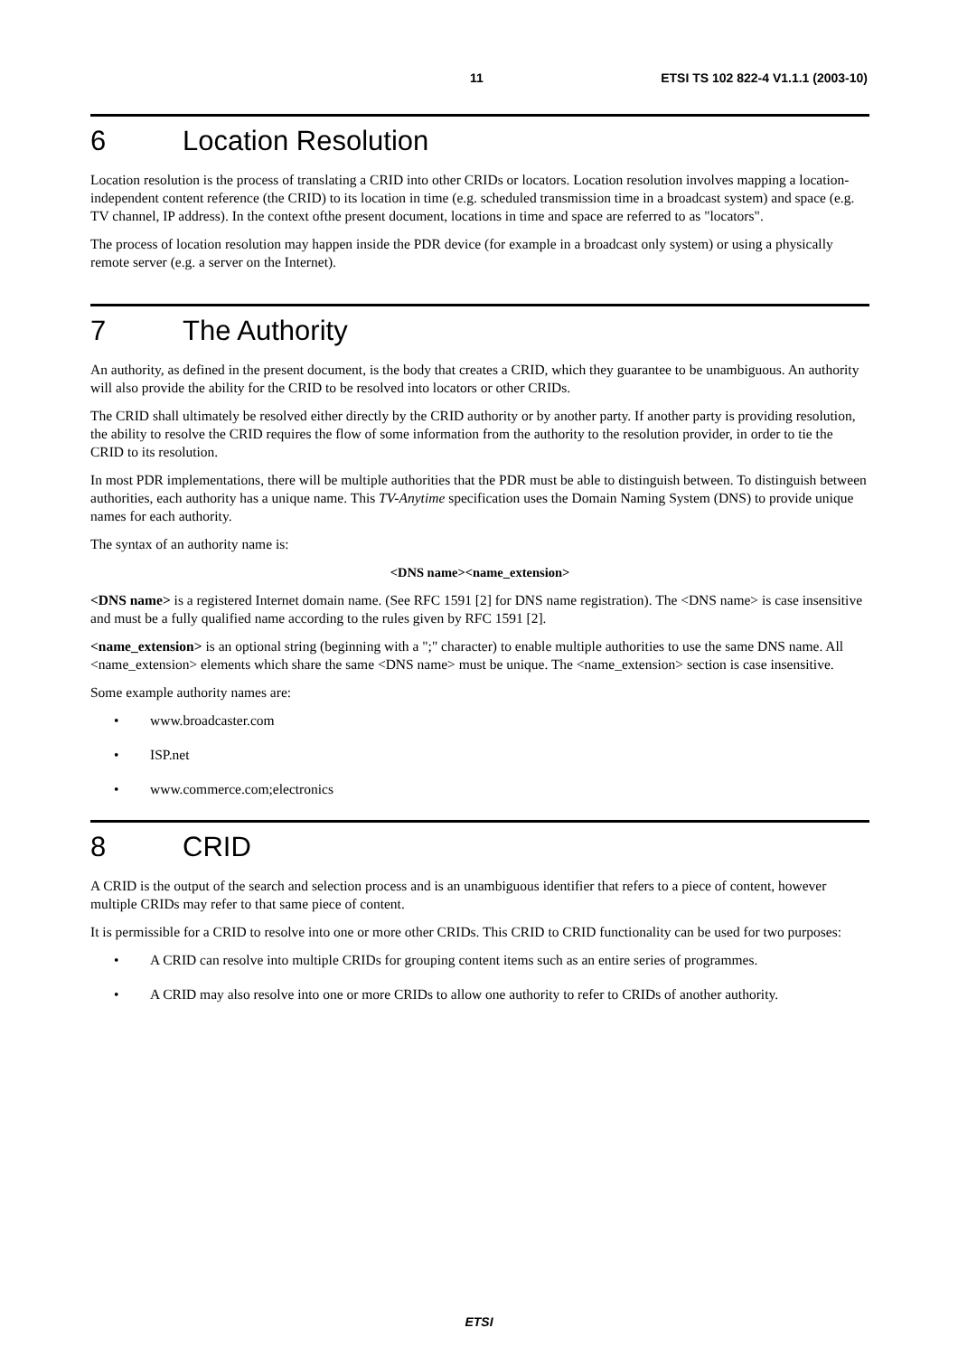11 ETSI TS 102 822-4 V1.1.1 (2003-10)
6 Location Resolution
Location resolution is the process of translating a CRID into other CRIDs or locators. Location resolution involves mapping a location-independent content reference (the CRID) to its location in time (e.g. scheduled transmission time in a broadcast system) and space (e.g. TV channel, IP address). In the context ofthe present document, locations in time and space are referred to as "locators".
The process of location resolution may happen inside the PDR device (for example in a broadcast only system) or using a physically remote server (e.g. a server on the Internet).
7 The Authority
An authority, as defined in the present document, is the body that creates a CRID, which they guarantee to be unambiguous. An authority will also provide the ability for the CRID to be resolved into locators or other CRIDs.
The CRID shall ultimately be resolved either directly by the CRID authority or by another party. If another party is providing resolution, the ability to resolve the CRID requires the flow of some information from the authority to the resolution provider, in order to tie the CRID to its resolution.
In most PDR implementations, there will be multiple authorities that the PDR must be able to distinguish between. To distinguish between authorities, each authority has a unique name. This TV-Anytime specification uses the Domain Naming System (DNS) to provide unique names for each authority.
The syntax of an authority name is:
<DNS name><name_extension>
<DNS name> is a registered Internet domain name. (See RFC 1591 [2] for DNS name registration). The <DNS name> is case insensitive and must be a fully qualified name according to the rules given by RFC 1591 [2].
<name_extension> is an optional string (beginning with a ";" character) to enable multiple authorities to use the same DNS name. All <name_extension> elements which share the same <DNS name> must be unique. The <name_extension> section is case insensitive.
Some example authority names are:
• www.broadcaster.com
• ISP.net
• www.commerce.com;electronics
8 CRID
A CRID is the output of the search and selection process and is an unambiguous identifier that refers to a piece of content, however multiple CRIDs may refer to that same piece of content.
It is permissible for a CRID to resolve into one or more other CRIDs. This CRID to CRID functionality can be used for two purposes:
• A CRID can resolve into multiple CRIDs for grouping content items such as an entire series of programmes.
• A CRID may also resolve into one or more CRIDs to allow one authority to refer to CRIDs of another authority.
ETSI